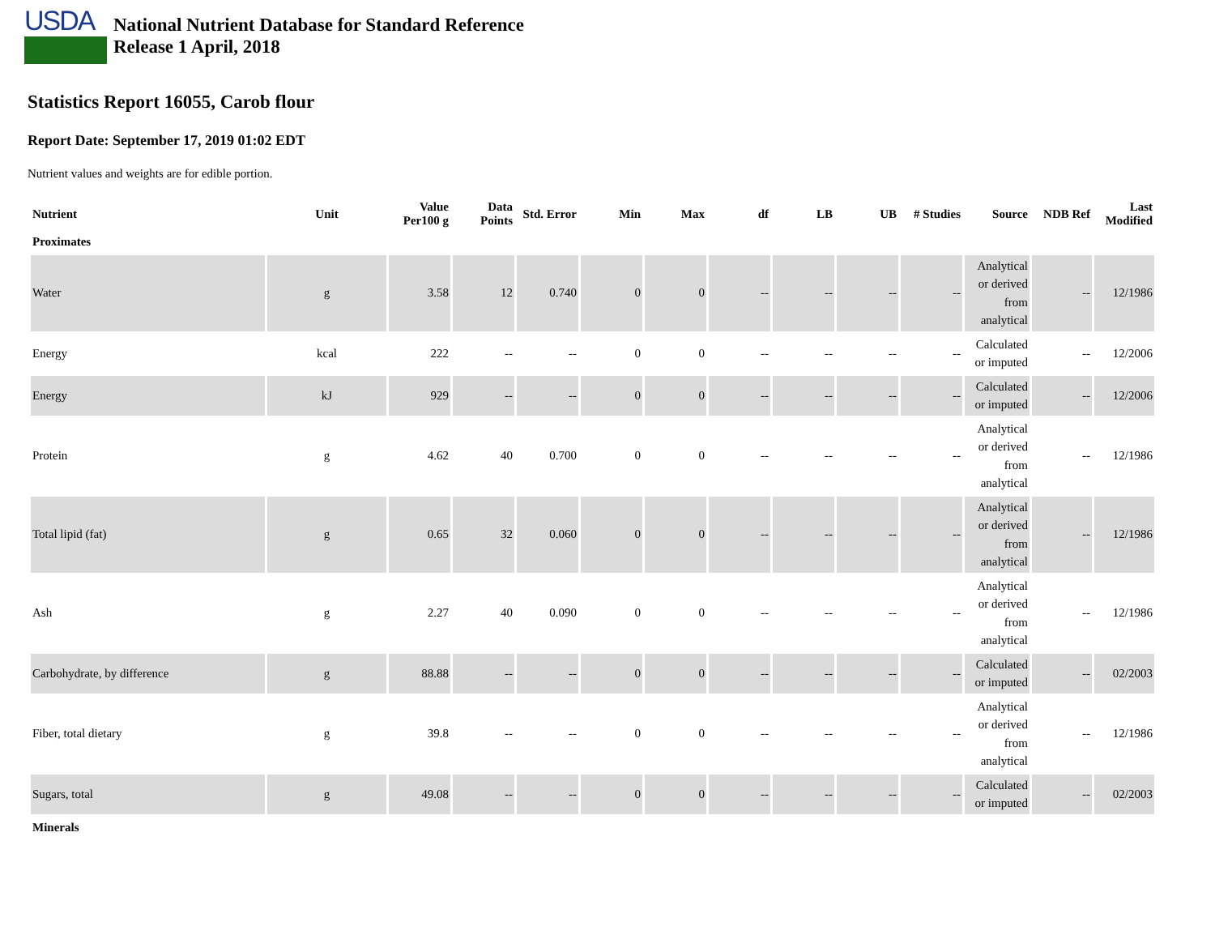USDA
National Nutrient Database for Standard Reference
Release 1 April, 2018
Statistics Report 16055, Carob flour
Report Date: September 17, 2019 01:02 EDT
Nutrient values and weights are for edible portion.
| Nutrient | Unit | Value Per100 g | Data Points | Std. Error | Min | Max | df | LB | UB | # Studies | Source | NDB Ref | Last Modified |
| --- | --- | --- | --- | --- | --- | --- | --- | --- | --- | --- | --- | --- | --- |
| Proximates | | | | | | | | | | | | | |
| Water | g | 3.58 | 12 | 0.740 | 0 | 0 | -- | -- | -- | -- | Analytical or derived from analytical | -- | 12/1986 |
| Energy | kcal | 222 | -- | -- | 0 | 0 | -- | -- | -- | -- | Calculated or imputed | -- | 12/2006 |
| Energy | kJ | 929 | -- | -- | 0 | 0 | -- | -- | -- | -- | Calculated or imputed | -- | 12/2006 |
| Protein | g | 4.62 | 40 | 0.700 | 0 | 0 | -- | -- | -- | -- | Analytical or derived from analytical | -- | 12/1986 |
| Total lipid (fat) | g | 0.65 | 32 | 0.060 | 0 | 0 | -- | -- | -- | -- | Analytical or derived from analytical | -- | 12/1986 |
| Ash | g | 2.27 | 40 | 0.090 | 0 | 0 | -- | -- | -- | -- | Analytical or derived from analytical | -- | 12/1986 |
| Carbohydrate, by difference | g | 88.88 | -- | -- | 0 | 0 | -- | -- | -- | -- | Calculated or imputed | -- | 02/2003 |
| Fiber, total dietary | g | 39.8 | -- | -- | 0 | 0 | -- | -- | -- | -- | Analytical or derived from analytical | -- | 12/1986 |
| Sugars, total | g | 49.08 | -- | -- | 0 | 0 | -- | -- | -- | -- | Calculated or imputed | -- | 02/2003 |
| Minerals | | | | | | | | | | | | | |